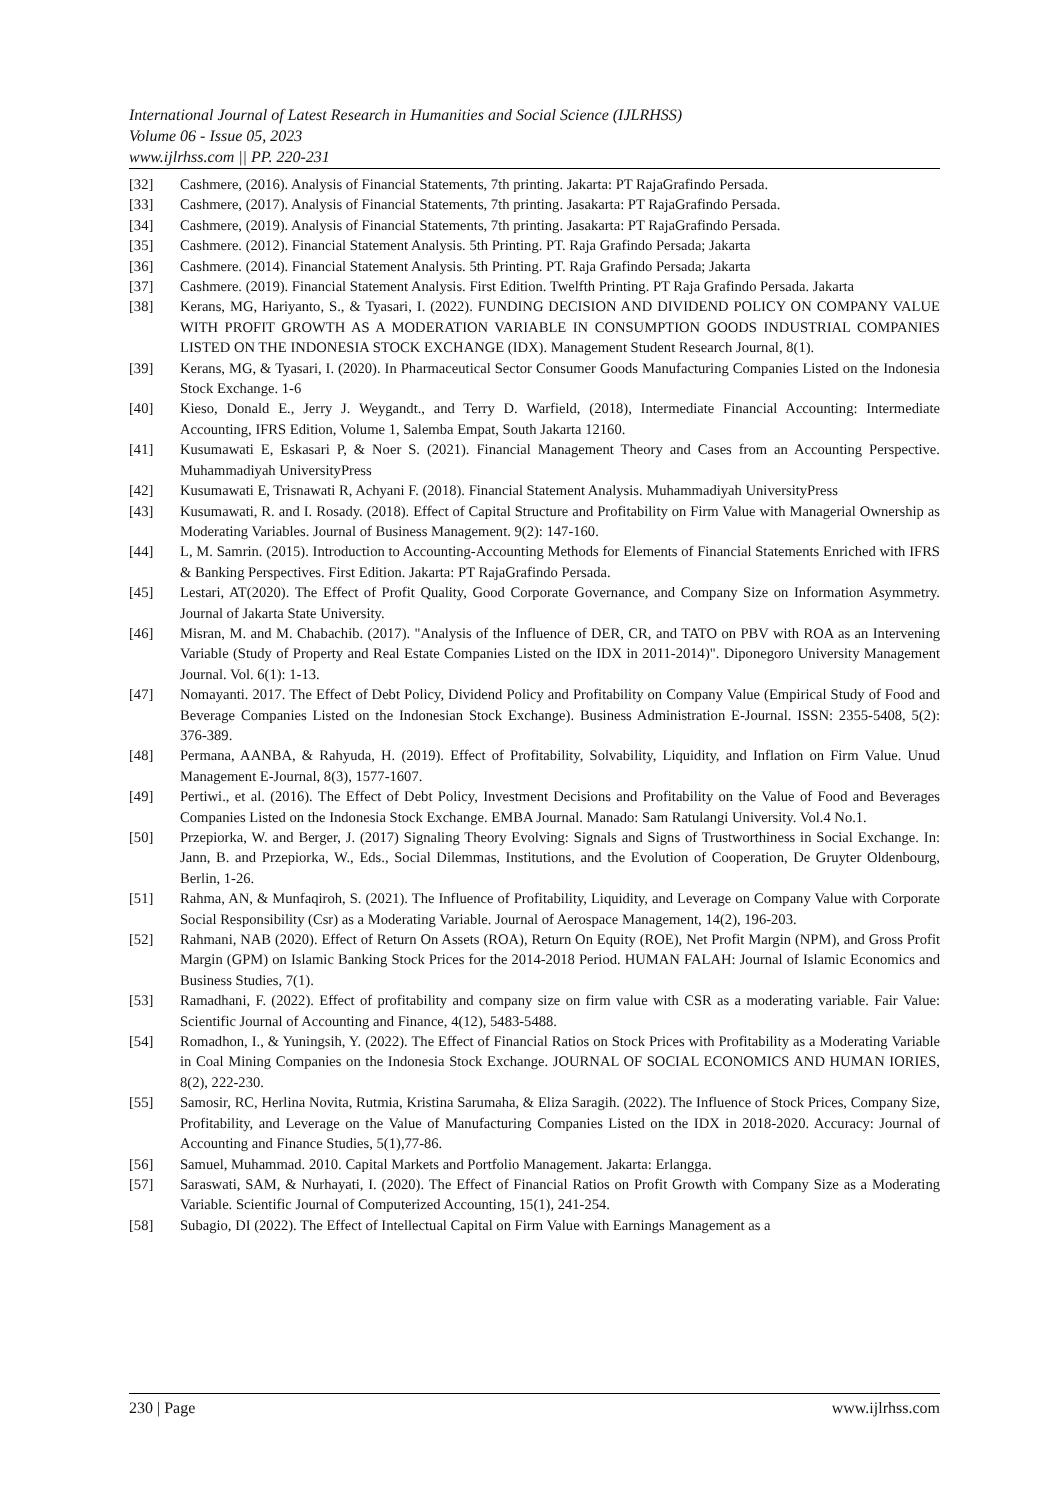International Journal of Latest Research in Humanities and Social Science (IJLRHSS)
Volume 06 - Issue 05, 2023
www.ijlrhss.com || PP. 220-231
[32] Cashmere, (2016). Analysis of Financial Statements, 7th printing. Jakarta: PT RajaGrafindo Persada.
[33] Cashmere, (2017). Analysis of Financial Statements, 7th printing. Jasakarta: PT RajaGrafindo Persada.
[34] Cashmere, (2019). Analysis of Financial Statements, 7th printing. Jasakarta: PT RajaGrafindo Persada.
[35] Cashmere. (2012). Financial Statement Analysis. 5th Printing. PT. Raja Grafindo Persada; Jakarta
[36] Cashmere. (2014). Financial Statement Analysis. 5th Printing. PT. Raja Grafindo Persada; Jakarta
[37] Cashmere. (2019). Financial Statement Analysis. First Edition. Twelfth Printing. PT Raja Grafindo Persada. Jakarta
[38] Kerans, MG, Hariyanto, S., & Tyasari, I. (2022). FUNDING DECISION AND DIVIDEND POLICY ON COMPANY VALUE WITH PROFIT GROWTH AS A MODERATION VARIABLE IN CONSUMPTION GOODS INDUSTRIAL COMPANIES LISTED ON THE INDONESIA STOCK EXCHANGE (IDX). Management Student Research Journal, 8(1).
[39] Kerans, MG, & Tyasari, I. (2020). In Pharmaceutical Sector Consumer Goods Manufacturing Companies Listed on the Indonesia Stock Exchange. 1-6
[40] Kieso, Donald E., Jerry J. Weygandt., and Terry D. Warfield, (2018), Intermediate Financial Accounting: Intermediate Accounting, IFRS Edition, Volume 1, Salemba Empat, South Jakarta 12160.
[41] Kusumawati E, Eskasari P, & Noer S. (2021). Financial Management Theory and Cases from an Accounting Perspective. Muhammadiyah UniversityPress
[42] Kusumawati E, Trisnawati R, Achyani F. (2018). Financial Statement Analysis. Muhammadiyah UniversityPress
[43] Kusumawati, R. and I. Rosady. (2018). Effect of Capital Structure and Profitability on Firm Value with Managerial Ownership as Moderating Variables. Journal of Business Management. 9(2): 147-160.
[44] L, M. Samrin. (2015). Introduction to Accounting-Accounting Methods for Elements of Financial Statements Enriched with IFRS & Banking Perspectives. First Edition. Jakarta: PT RajaGrafindo Persada.
[45] Lestari, AT(2020). The Effect of Profit Quality, Good Corporate Governance, and Company Size on Information Asymmetry. Journal of Jakarta State University.
[46] Misran, M. and M. Chabachib. (2017). "Analysis of the Influence of DER, CR, and TATO on PBV with ROA as an Intervening Variable (Study of Property and Real Estate Companies Listed on the IDX in 2011-2014)". Diponegoro University Management Journal. Vol. 6(1): 1-13.
[47] Nomayanti. 2017. The Effect of Debt Policy, Dividend Policy and Profitability on Company Value (Empirical Study of Food and Beverage Companies Listed on the Indonesian Stock Exchange). Business Administration E-Journal. ISSN: 2355-5408, 5(2): 376-389.
[48] Permana, AANBA, & Rahyuda, H. (2019). Effect of Profitability, Solvability, Liquidity, and Inflation on Firm Value. Unud Management E-Journal, 8(3), 1577-1607.
[49] Pertiwi., et al. (2016). The Effect of Debt Policy, Investment Decisions and Profitability on the Value of Food and Beverages Companies Listed on the Indonesia Stock Exchange. EMBA Journal. Manado: Sam Ratulangi University. Vol.4 No.1.
[50] Przepiorka, W. and Berger, J. (2017) Signaling Theory Evolving: Signals and Signs of Trustworthiness in Social Exchange. In: Jann, B. and Przepiorka, W., Eds., Social Dilemmas, Institutions, and the Evolution of Cooperation, De Gruyter Oldenbourg, Berlin, 1-26.
[51] Rahma, AN, & Munfaqiroh, S. (2021). The Influence of Profitability, Liquidity, and Leverage on Company Value with Corporate Social Responsibility (Csr) as a Moderating Variable. Journal of Aerospace Management, 14(2), 196-203.
[52] Rahmani, NAB (2020). Effect of Return On Assets (ROA), Return On Equity (ROE), Net Profit Margin (NPM), and Gross Profit Margin (GPM) on Islamic Banking Stock Prices for the 2014-2018 Period. HUMAN FALAH: Journal of Islamic Economics and Business Studies, 7(1).
[53] Ramadhani, F. (2022). Effect of profitability and company size on firm value with CSR as a moderating variable. Fair Value: Scientific Journal of Accounting and Finance, 4(12), 5483-5488.
[54] Romadhon, I., & Yuningsih, Y. (2022). The Effect of Financial Ratios on Stock Prices with Profitability as a Moderating Variable in Coal Mining Companies on the Indonesia Stock Exchange. JOURNAL OF SOCIAL ECONOMICS AND HUMAN IORIES, 8(2), 222-230.
[55] Samosir, RC, Herlina Novita, Rutmia, Kristina Sarumaha, & Eliza Saragih. (2022). The Influence of Stock Prices, Company Size, Profitability, and Leverage on the Value of Manufacturing Companies Listed on the IDX in 2018-2020. Accuracy: Journal of Accounting and Finance Studies, 5(1),77-86.
[56] Samuel, Muhammad. 2010. Capital Markets and Portfolio Management. Jakarta: Erlangga.
[57] Saraswati, SAM, & Nurhayati, I. (2020). The Effect of Financial Ratios on Profit Growth with Company Size as a Moderating Variable. Scientific Journal of Computerized Accounting, 15(1), 241-254.
[58] Subagio, DI (2022). The Effect of Intellectual Capital on Firm Value with Earnings Management as a
230 | Page www.ijlrhss.com